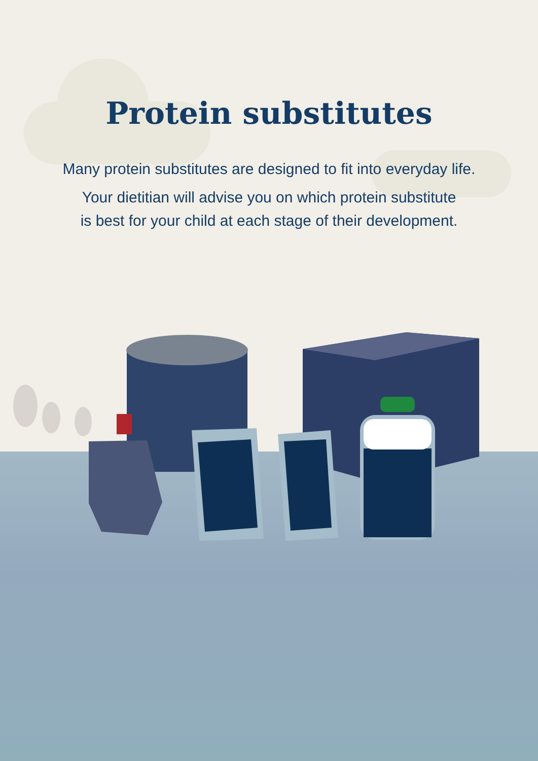Protein substitutes
Many protein substitutes are designed to fit into everyday life.
Your dietitian will advise you on which protein substitute
is best for your child at each stage of their development.